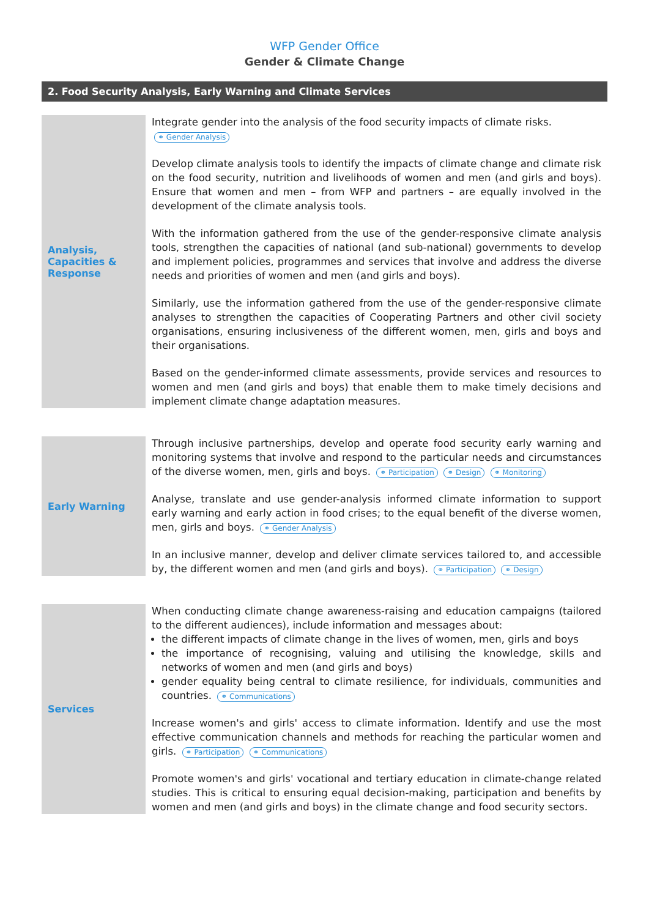WFP Gender Office
Gender & Climate Change
2. Food Security Analysis, Early Warning and Climate Services
| Analysis, Capacities & Response | Integrate gender into the analysis of the food security impacts of climate risks. ⚭ Gender Analysis Develop climate analysis tools to identify the impacts of climate change and climate risk on the food security, nutrition and livelihoods of women and men (and girls and boys). Ensure that women and men – from WFP and partners – are equally involved in the development of the climate analysis tools. With the information gathered from the use of the gender-responsive climate analysis tools, strengthen the capacities of national (and sub-national) governments to develop and implement policies, programmes and services that involve and address the diverse needs and priorities of women and men (and girls and boys). Similarly, use the information gathered from the use of the gender-responsive climate analyses to strengthen the capacities of Cooperating Partners and other civil society organisations, ensuring inclusiveness of the different women, men, girls and boys and their organisations. Based on the gender-informed climate assessments, provide services and resources to women and men (and girls and boys) that enable them to make timely decisions and implement climate change adaptation measures. |
| Early Warning | Through inclusive partnerships, develop and operate food security early warning and monitoring systems that involve and respond to the particular needs and circumstances of the diverse women, men, girls and boys. ⚭ Participation ⚭ Design ⚭ Monitoring Analyse, translate and use gender-analysis informed climate information to support early warning and early action in food crises; to the equal benefit of the diverse women, men, girls and boys. ⚭ Gender Analysis In an inclusive manner, develop and deliver climate services tailored to, and accessible by, the different women and men (and girls and boys). ⚭ Participation ⚭ Design |
| Services | When conducting climate change awareness-raising and education campaigns (tailored to the different audiences), include information and messages about: the different impacts of climate change in the lives of women, men, girls and boys the importance of recognising, valuing and utilising the knowledge, skills and networks of women and men (and girls and boys) gender equality being central to climate resilience, for individuals, communities and countries. ⚭ Communications Increase women's and girls' access to climate information. Identify and use the most effective communication channels and methods for reaching the particular women and girls. ⚭ Participation ⚭ Communications Promote women's and girls' vocational and tertiary education in climate-change related studies. This is critical to ensuring equal decision-making, participation and benefits by women and men (and girls and boys) in the climate change and food security sectors. |